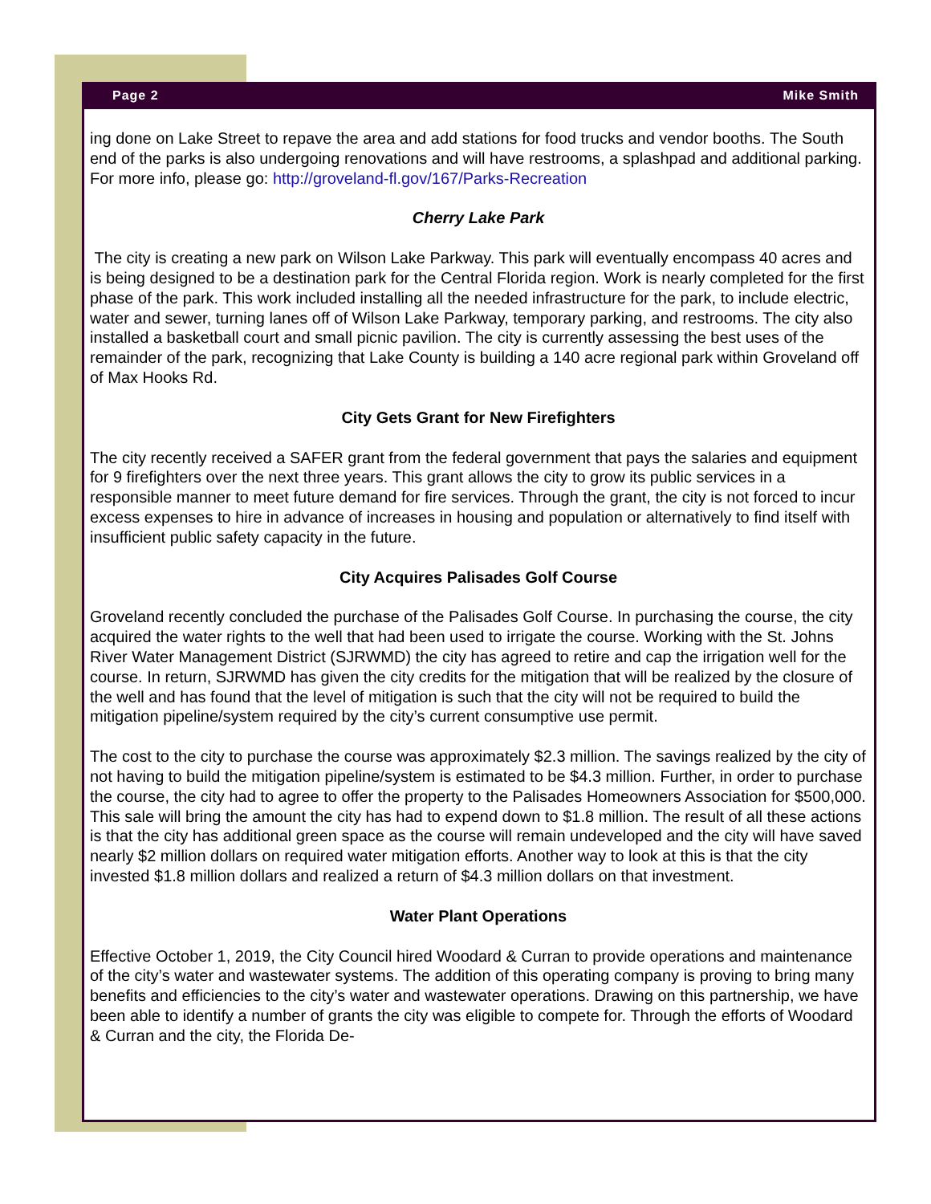Page 2 Mike Smith
ing done on Lake Street to repave the area and add stations for food trucks and vendor booths. The South end of the parks is also undergoing renovations and will have restrooms, a splashpad and additional parking. For more info, please go: http://groveland-fl.gov/167/Parks-Recreation
Cherry Lake Park
The city is creating a new park on Wilson Lake Parkway. This park will eventually encompass 40 acres and is being designed to be a destination park for the Central Florida region. Work is nearly completed for the first phase of the park. This work included installing all the needed infrastructure for the park, to include electric, water and sewer, turning lanes off of Wilson Lake Parkway, temporary parking, and restrooms. The city also installed a basketball court and small picnic pavilion. The city is currently assessing the best uses of the remainder of the park, recognizing that Lake County is building a 140 acre regional park within Groveland off of Max Hooks Rd.
City Gets Grant for New Firefighters
The city recently received a SAFER grant from the federal government that pays the salaries and equipment for 9 firefighters over the next three years. This grant allows the city to grow its public services in a responsible manner to meet future demand for fire services. Through the grant, the city is not forced to incur excess expenses to hire in advance of increases in housing and population or alternatively to find itself with insufficient public safety capacity in the future.
City Acquires Palisades Golf Course
Groveland recently concluded the purchase of the Palisades Golf Course. In purchasing the course, the city acquired the water rights to the well that had been used to irrigate the course. Working with the St. Johns River Water Management District (SJRWMD) the city has agreed to retire and cap the irrigation well for the course. In return, SJRWMD has given the city credits for the mitigation that will be realized by the closure of the well and has found that the level of mitigation is such that the city will not be required to build the mitigation pipeline/system required by the city’s current consumptive use permit.
The cost to the city to purchase the course was approximately $2.3 million. The savings realized by the city of not having to build the mitigation pipeline/system is estimated to be $4.3 million. Further, in order to purchase the course, the city had to agree to offer the property to the Palisades Homeowners Association for $500,000. This sale will bring the amount the city has had to expend down to $1.8 million. The result of all these actions is that the city has additional green space as the course will remain undeveloped and the city will have saved nearly $2 million dollars on required water mitigation efforts. Another way to look at this is that the city invested $1.8 million dollars and realized a return of $4.3 million dollars on that investment.
Water Plant Operations
Effective October 1, 2019, the City Council hired Woodard & Curran to provide operations and maintenance of the city’s water and wastewater systems. The addition of this operating company is proving to bring many benefits and efficiencies to the city’s water and wastewater operations. Drawing on this partnership, we have been able to identify a number of grants the city was eligible to compete for. Through the efforts of Woodard & Curran and the city, the Florida De-